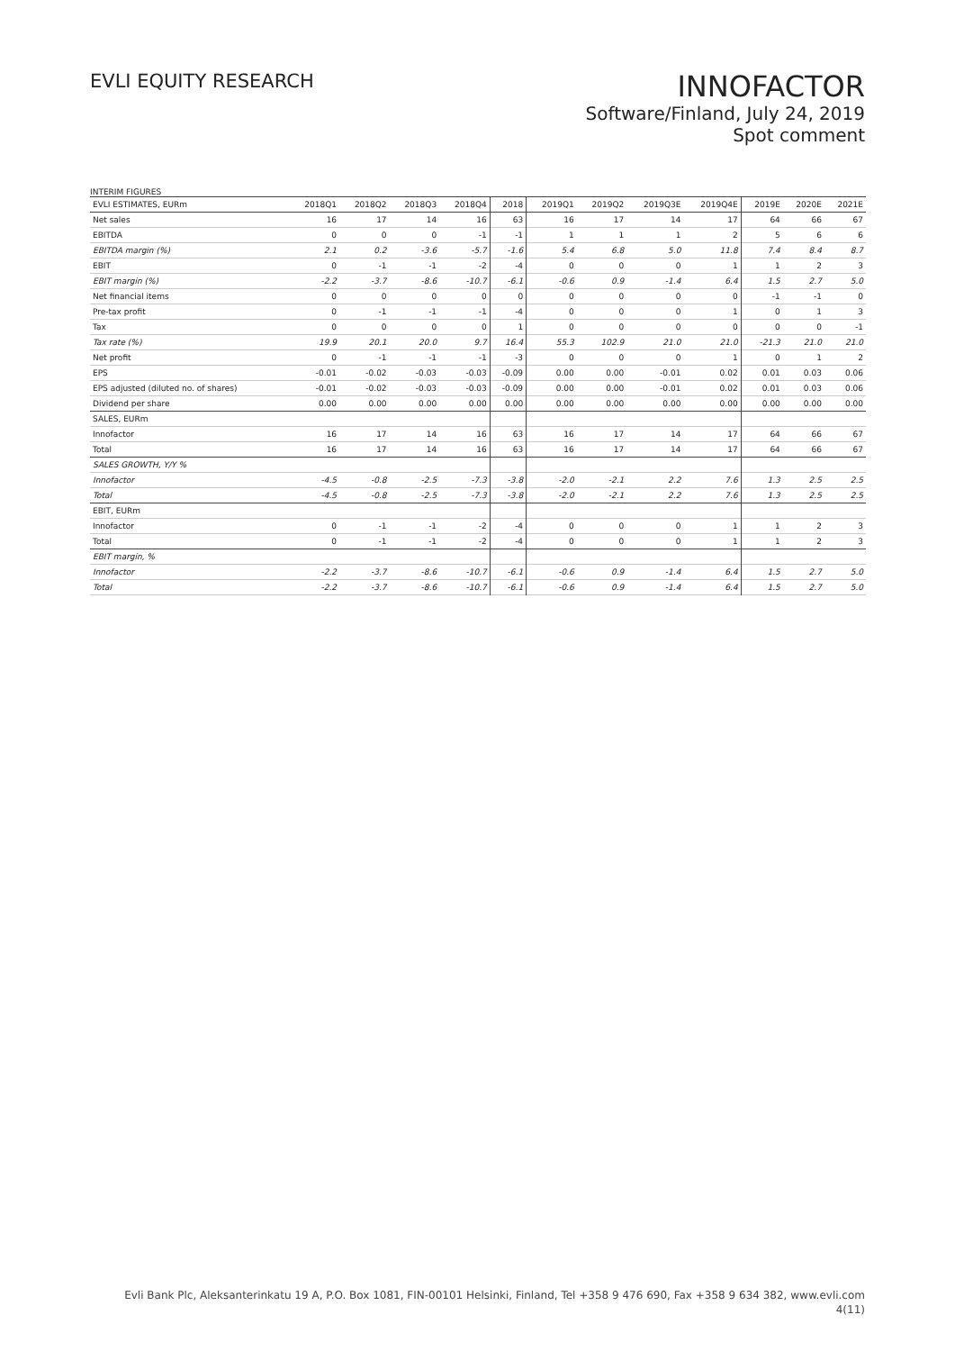EVLI EQUITY RESEARCH
INNOFACTOR
Software/Finland, July 24, 2019
Spot comment
INTERIM FIGURES
| EVLI ESTIMATES, EURm | 2018Q1 | 2018Q2 | 2018Q3 | 2018Q4 | 2018 | 2019Q1 | 2019Q2 | 2019Q3E | 2019Q4E | 2019E | 2020E | 2021E |
| --- | --- | --- | --- | --- | --- | --- | --- | --- | --- | --- | --- | --- |
| Net sales | 16 | 17 | 14 | 16 | 63 | 16 | 17 | 14 | 17 | 64 | 66 | 67 |
| EBITDA | 0 | 0 | 0 | -1 | -1 | 1 | 1 | 1 | 2 | 5 | 6 | 6 |
| EBITDA margin (%) | 2.1 | 0.2 | -3.6 | -5.7 | -1.6 | 5.4 | 6.8 | 5.0 | 11.8 | 7.4 | 8.4 | 8.7 |
| EBIT | 0 | -1 | -1 | -2 | -4 | 0 | 0 | 0 | 1 | 1 | 2 | 3 |
| EBIT margin (%) | -2.2 | -3.7 | -8.6 | -10.7 | -6.1 | -0.6 | 0.9 | -1.4 | 6.4 | 1.5 | 2.7 | 5.0 |
| Net financial items | 0 | 0 | 0 | 0 | 0 | 0 | 0 | 0 | 0 | -1 | -1 | 0 |
| Pre-tax profit | 0 | -1 | -1 | -1 | -4 | 0 | 0 | 0 | 1 | 0 | 1 | 3 |
| Tax | 0 | 0 | 0 | 0 | 1 | 0 | 0 | 0 | 0 | 0 | 0 | -1 |
| Tax rate (%) | 19.9 | 20.1 | 20.0 | 9.7 | 16.4 | 55.3 | 102.9 | 21.0 | 21.0 | -21.3 | 21.0 | 21.0 |
| Net profit | 0 | -1 | -1 | -1 | -3 | 0 | 0 | 0 | 1 | 0 | 1 | 2 |
| EPS | -0.01 | -0.02 | -0.03 | -0.03 | -0.09 | 0.00 | 0.00 | -0.01 | 0.02 | 0.01 | 0.03 | 0.06 |
| EPS adjusted (diluted no. of shares) | -0.01 | -0.02 | -0.03 | -0.03 | -0.09 | 0.00 | 0.00 | -0.01 | 0.02 | 0.01 | 0.03 | 0.06 |
| Dividend per share | 0.00 | 0.00 | 0.00 | 0.00 | 0.00 | 0.00 | 0.00 | 0.00 | 0.00 | 0.00 | 0.00 | 0.00 |
| SALES, EURm | | | | | | | | | | | | |
| Innofactor | 16 | 17 | 14 | 16 | 63 | 16 | 17 | 14 | 17 | 64 | 66 | 67 |
| Total | 16 | 17 | 14 | 16 | 63 | 16 | 17 | 14 | 17 | 64 | 66 | 67 |
| SALES GROWTH, Y/Y % | | | | | | | | | | | | |
| Innofactor | -4.5 | -0.8 | -2.5 | -7.3 | -3.8 | -2.0 | -2.1 | 2.2 | 7.6 | 1.3 | 2.5 | 2.5 |
| Total | -4.5 | -0.8 | -2.5 | -7.3 | -3.8 | -2.0 | -2.1 | 2.2 | 7.6 | 1.3 | 2.5 | 2.5 |
| EBIT, EURm | | | | | | | | | | | | |
| Innofactor | 0 | -1 | -1 | -2 | -4 | 0 | 0 | 0 | 1 | 1 | 2 | 3 |
| Total | 0 | -1 | -1 | -2 | -4 | 0 | 0 | 0 | 1 | 1 | 2 | 3 |
| EBIT margin, % | | | | | | | | | | | | |
| Innofactor | -2.2 | -3.7 | -8.6 | -10.7 | -6.1 | -0.6 | 0.9 | -1.4 | 6.4 | 1.5 | 2.7 | 5.0 |
| Total | -2.2 | -3.7 | -8.6 | -10.7 | -6.1 | -0.6 | 0.9 | -1.4 | 6.4 | 1.5 | 2.7 | 5.0 |
Evli Bank Plc, Aleksanterinkatu 19 A, P.O. Box 1081, FIN-00101 Helsinki, Finland, Tel +358 9 476 690, Fax +358 9 634 382, www.evli.com
4(11)